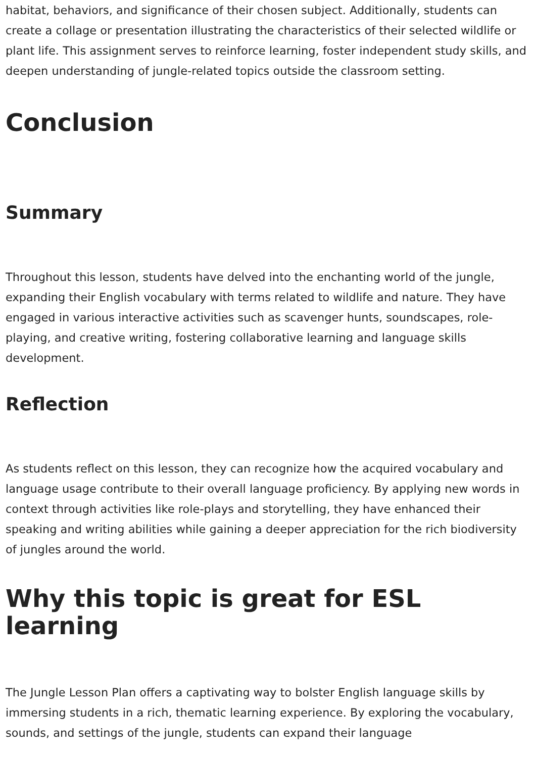habitat, behaviors, and significance of their chosen subject. Additionally, students can create a collage or presentation illustrating the characteristics of their selected wildlife or plant life. This assignment serves to reinforce learning, foster independent study skills, and deepen understanding of jungle-related topics outside the classroom setting.
Conclusion
Summary
Throughout this lesson, students have delved into the enchanting world of the jungle, expanding their English vocabulary with terms related to wildlife and nature. They have engaged in various interactive activities such as scavenger hunts, soundscapes, role-playing, and creative writing, fostering collaborative learning and language skills development.
Reflection
As students reflect on this lesson, they can recognize how the acquired vocabulary and language usage contribute to their overall language proficiency. By applying new words in context through activities like role-plays and storytelling, they have enhanced their speaking and writing abilities while gaining a deeper appreciation for the rich biodiversity of jungles around the world.
Why this topic is great for ESL learning
The Jungle Lesson Plan offers a captivating way to bolster English language skills by immersing students in a rich, thematic learning experience. By exploring the vocabulary, sounds, and settings of the jungle, students can expand their language